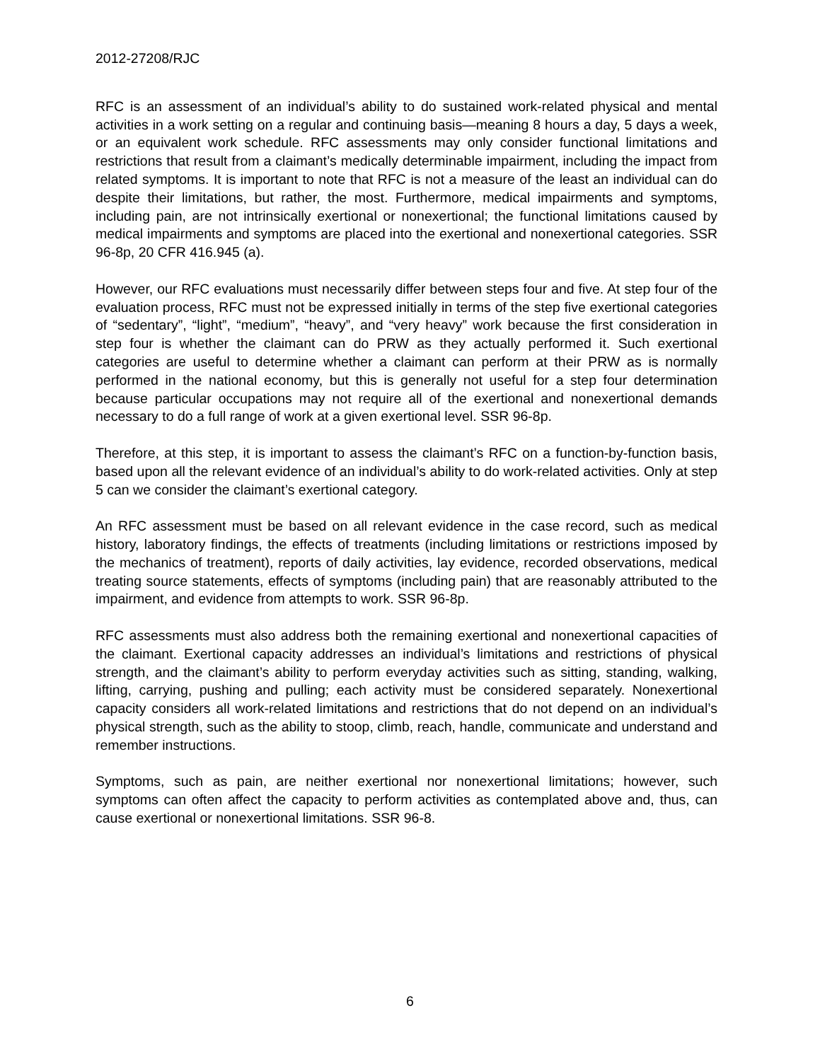2012-27208/RJC
RFC is an assessment of an individual’s ability to do sustained work-related physical and mental activities in a work setting on a regular and continuing basis—meaning 8 hours a day, 5 days a week, or an equivalent work schedule. RFC assessments may only consider functional limitations and restrictions that result from a claimant’s medically determinable impairment, including the impact from related symptoms. It is important to note that RFC is not a measure of the least an individual can do despite their limitations, but rather, the most. Furthermore, medical impairments and symptoms, including pain, are not intrinsically exertional or nonexertional; the functional limitations caused by medical impairments and symptoms are placed into the exertional and nonexertional categories. SSR 96-8p, 20 CFR 416.945 (a).
However, our RFC evaluations must necessarily differ between steps four and five. At step four of the evaluation process, RFC must not be expressed initially in terms of the step five exertional categories of “sedentary”, “light”, “medium”, “heavy”, and “very heavy” work because the first consideration in step four is whether the claimant can do PRW as they actually performed it. Such exertional categories are useful to determine whether a claimant can perform at their PRW as is normally performed in the national economy, but this is generally not useful for a step four determination because particular occupations may not require all of the exertional and nonexertional demands necessary to do a full range of work at a given exertional level. SSR 96-8p.
Therefore, at this step, it is important to assess the claimant’s RFC on a function-by-function basis, based upon all the relevant evidence of an individual’s ability to do work-related activities. Only at step 5 can we consider the claimant’s exertional category.
An RFC assessment must be based on all relevant evidence in the case record, such as medical history, laboratory findings, the effects of treatments (including limitations or restrictions imposed by the mechanics of treatment), reports of daily activities, lay evidence, recorded observations, medical treating source statements, effects of symptoms (including pain) that are reasonably attributed to the impairment, and evidence from attempts to work. SSR 96-8p.
RFC assessments must also address both the remaining exertional and nonexertional capacities of the claimant. Exertional capacity addresses an individual’s limitations and restrictions of physical strength, and the claimant’s ability to perform everyday activities such as sitting, standing, walking, lifting, carrying, pushing and pulling; each activity must be considered separately. Nonexertional capacity considers all work-related limitations and restrictions that do not depend on an individual’s physical strength, such as the ability to stoop, climb, reach, handle, communicate and understand and remember instructions.
Symptoms, such as pain, are neither exertional nor nonexertional limitations; however, such symptoms can often affect the capacity to perform activities as contemplated above and, thus, can cause exertional or nonexertional limitations. SSR 96-8.
6